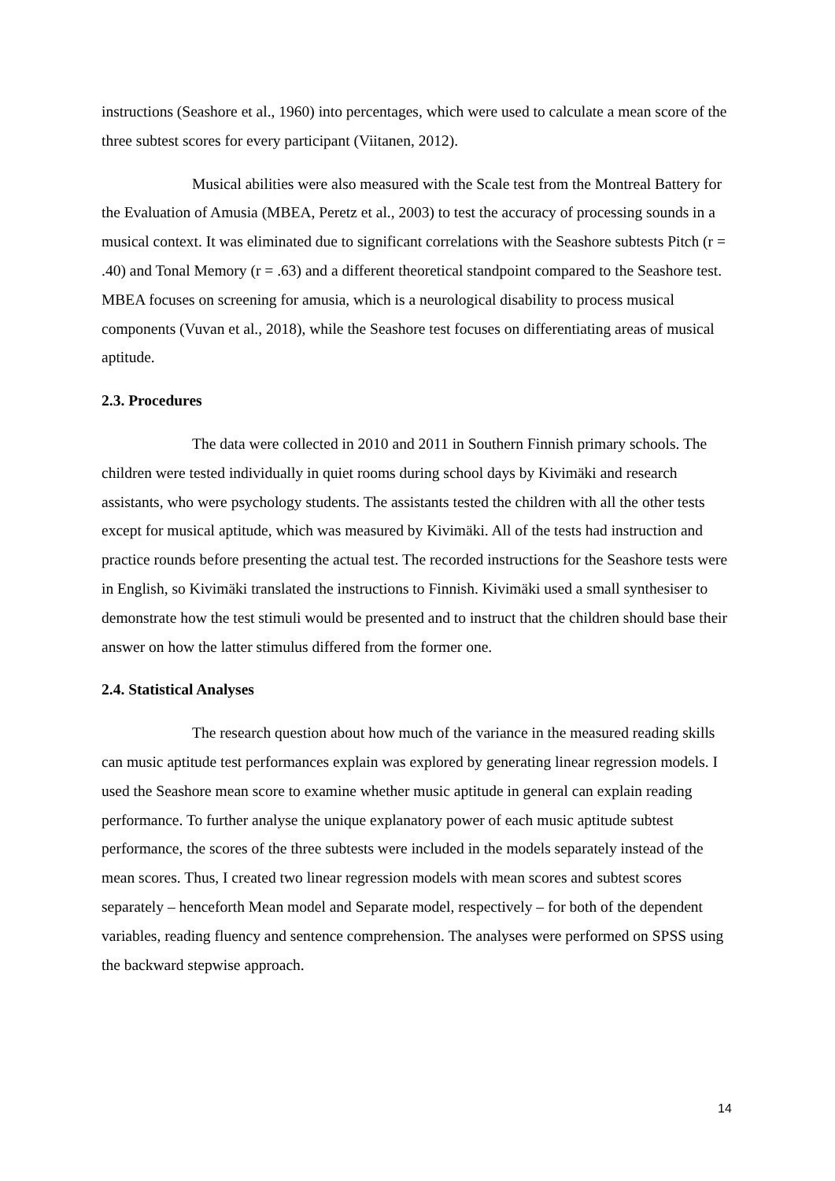instructions (Seashore et al., 1960) into percentages, which were used to calculate a mean score of the three subtest scores for every participant (Viitanen, 2012).
Musical abilities were also measured with the Scale test from the Montreal Battery for the Evaluation of Amusia (MBEA, Peretz et al., 2003) to test the accuracy of processing sounds in a musical context. It was eliminated due to significant correlations with the Seashore subtests Pitch (r = .40) and Tonal Memory (r = .63) and a different theoretical standpoint compared to the Seashore test. MBEA focuses on screening for amusia, which is a neurological disability to process musical components (Vuvan et al., 2018), while the Seashore test focuses on differentiating areas of musical aptitude.
2.3. Procedures
The data were collected in 2010 and 2011 in Southern Finnish primary schools. The children were tested individually in quiet rooms during school days by Kivimäki and research assistants, who were psychology students. The assistants tested the children with all the other tests except for musical aptitude, which was measured by Kivimäki. All of the tests had instruction and practice rounds before presenting the actual test. The recorded instructions for the Seashore tests were in English, so Kivimäki translated the instructions to Finnish. Kivimäki used a small synthesiser to demonstrate how the test stimuli would be presented and to instruct that the children should base their answer on how the latter stimulus differed from the former one.
2.4. Statistical Analyses
The research question about how much of the variance in the measured reading skills can music aptitude test performances explain was explored by generating linear regression models. I used the Seashore mean score to examine whether music aptitude in general can explain reading performance. To further analyse the unique explanatory power of each music aptitude subtest performance, the scores of the three subtests were included in the models separately instead of the mean scores. Thus, I created two linear regression models with mean scores and subtest scores separately – henceforth Mean model and Separate model, respectively – for both of the dependent variables, reading fluency and sentence comprehension. The analyses were performed on SPSS using the backward stepwise approach.
14